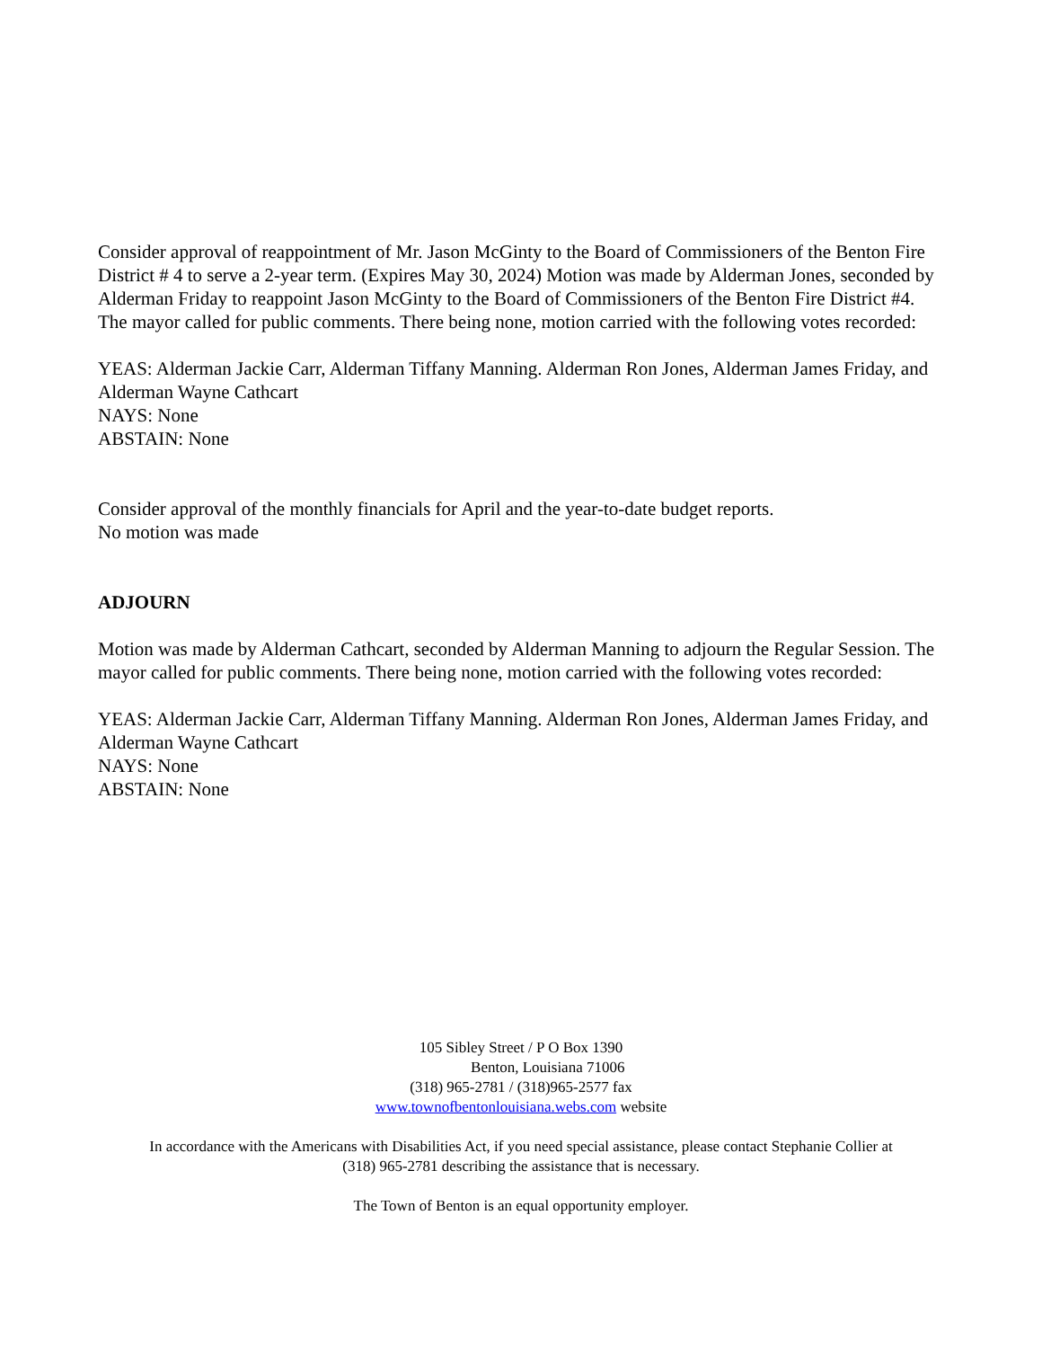Consider approval of reappointment of Mr. Jason McGinty to the Board of Commissioners of the Benton Fire District # 4 to serve a 2-year term. (Expires May 30, 2024) Motion was made by Alderman Jones, seconded by Alderman Friday to reappoint Jason McGinty to the Board of Commissioners of the Benton Fire District #4. The mayor called for public comments. There being none, motion carried with the following votes recorded:
YEAS: Alderman Jackie Carr, Alderman Tiffany Manning. Alderman Ron Jones, Alderman James Friday, and Alderman Wayne Cathcart
NAYS: None
ABSTAIN: None
Consider approval of the monthly financials for April and the year-to-date budget reports.
No motion was made
ADJOURN
Motion was made by Alderman Cathcart, seconded by Alderman Manning to adjourn the Regular Session. The mayor called for public comments. There being none, motion carried with the following votes recorded:
YEAS: Alderman Jackie Carr, Alderman Tiffany Manning. Alderman Ron Jones, Alderman James Friday, and Alderman Wayne Cathcart
NAYS: None
ABSTAIN: None
105 Sibley Street / P O Box 1390
Benton, Louisiana 71006
(318) 965-2781 / (318)965-2577 fax
www.townofbentonlouisiana.webs.com website
In accordance with the Americans with Disabilities Act, if you need special assistance, please contact Stephanie Collier at
(318) 965-2781 describing the assistance that is necessary.
The Town of Benton is an equal opportunity employer.